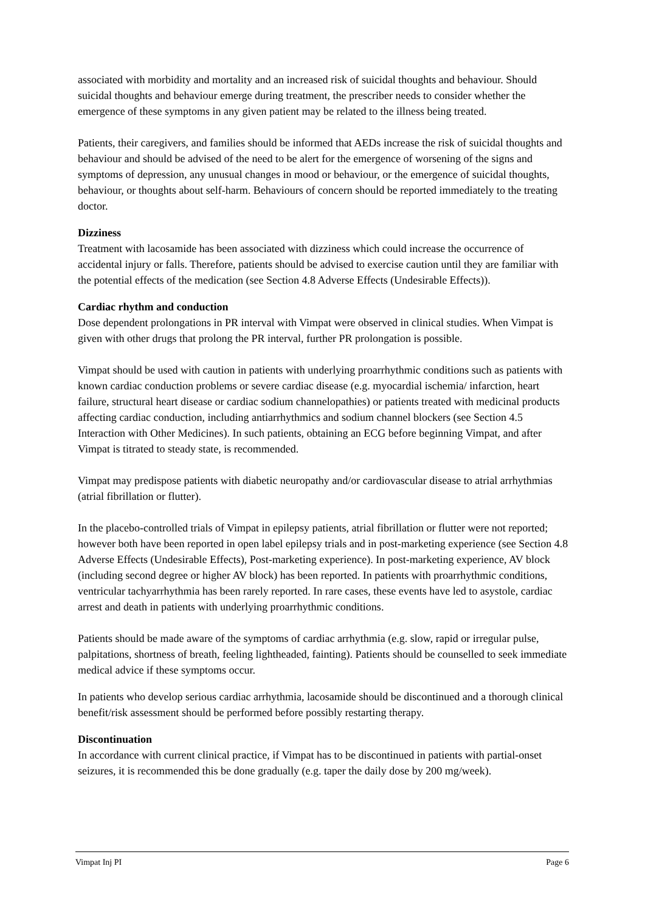associated with morbidity and mortality and an increased risk of suicidal thoughts and behaviour. Should suicidal thoughts and behaviour emerge during treatment, the prescriber needs to consider whether the emergence of these symptoms in any given patient may be related to the illness being treated.
Patients, their caregivers, and families should be informed that AEDs increase the risk of suicidal thoughts and behaviour and should be advised of the need to be alert for the emergence of worsening of the signs and symptoms of depression, any unusual changes in mood or behaviour, or the emergence of suicidal thoughts, behaviour, or thoughts about self-harm. Behaviours of concern should be reported immediately to the treating doctor.
Dizziness
Treatment with lacosamide has been associated with dizziness which could increase the occurrence of accidental injury or falls. Therefore, patients should be advised to exercise caution until they are familiar with the potential effects of the medication (see Section 4.8 Adverse Effects (Undesirable Effects)).
Cardiac rhythm and conduction
Dose dependent prolongations in PR interval with Vimpat were observed in clinical studies. When Vimpat is given with other drugs that prolong the PR interval, further PR prolongation is possible.
Vimpat should be used with caution in patients with underlying proarrhythmic conditions such as patients with known cardiac conduction problems or severe cardiac disease (e.g. myocardial ischemia/ infarction, heart failure, structural heart disease or cardiac sodium channelopathies) or patients treated with medicinal products affecting cardiac conduction, including antiarrhythmics and sodium channel blockers (see Section 4.5 Interaction with Other Medicines). In such patients, obtaining an ECG before beginning Vimpat, and after Vimpat is titrated to steady state, is recommended.
Vimpat may predispose patients with diabetic neuropathy and/or cardiovascular disease to atrial arrhythmias (atrial fibrillation or flutter).
In the placebo-controlled trials of Vimpat in epilepsy patients, atrial fibrillation or flutter were not reported; however both have been reported in open label epilepsy trials and in post-marketing experience (see Section 4.8 Adverse Effects (Undesirable Effects), Post-marketing experience). In post-marketing experience, AV block (including second degree or higher AV block) has been reported. In patients with proarrhythmic conditions, ventricular tachyarrhythmia has been rarely reported. In rare cases, these events have led to asystole, cardiac arrest and death in patients with underlying proarrhythmic conditions.
Patients should be made aware of the symptoms of cardiac arrhythmia (e.g. slow, rapid or irregular pulse, palpitations, shortness of breath, feeling lightheaded, fainting). Patients should be counselled to seek immediate medical advice if these symptoms occur.
In patients who develop serious cardiac arrhythmia, lacosamide should be discontinued and a thorough clinical benefit/risk assessment should be performed before possibly restarting therapy.
Discontinuation
In accordance with current clinical practice, if Vimpat has to be discontinued in patients with partial-onset seizures, it is recommended this be done gradually (e.g. taper the daily dose by 200 mg/week).
Vimpat Inj PI Page 6